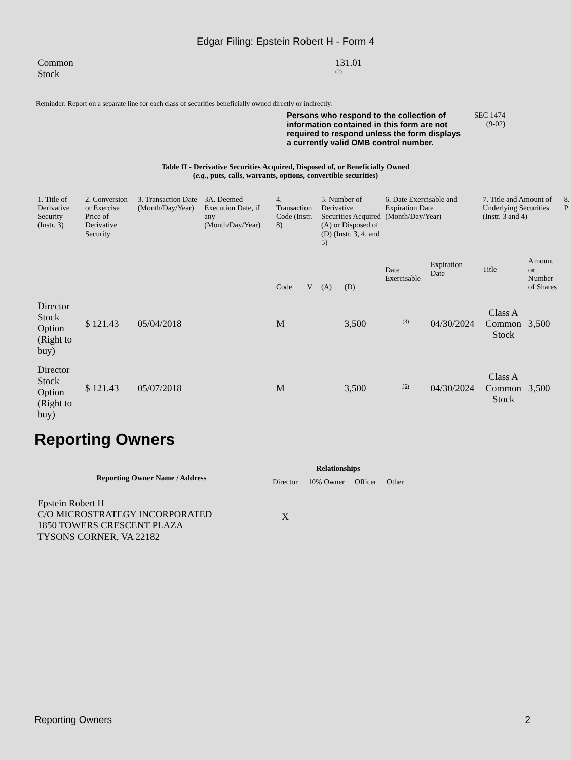Edgar Filing: Epstein Robert H - Form 4
| Common Stock | 131.01 <sup>(2)</sup> |
Reminder: Report on a separate line for each class of securities beneficially owned directly or indirectly.
Persons who respond to the collection of information contained in this form are not required to respond unless the form displays a currently valid OMB control number.
SEC 1474
(9-02)
Table II - Derivative Securities Acquired, Disposed of, or Beneficially Owned
(e.g., puts, calls, warrants, options, convertible securities)
| 1. Title of Derivative Security (Instr. 3) | 2. Conversion or Exercise Price of Derivative Security | 3. Transaction Date (Month/Day/Year) | 3A. Deemed Execution Date, if any (Month/Day/Year) | 4. Transaction Code (Instr. 8) | | 5. Number of Derivative Securities Acquired (A) or Disposed of (D) (Instr. 3, 4, and 5) | | 6. Date Exercisable and Expiration Date (Month/Day/Year) | | 7. Title and Amount of Underlying Securities (Instr. 3 and 4) | | 8. P |
| --- | --- | --- | --- | --- | --- | --- | --- | --- | --- | --- | --- | --- |
| | | | | Code | V | (A) | (D) | Date Exercisable | Expiration Date | Title | Amount or Number of Shares | |
| Director Stock Option (Right to buy) | $ 121.43 | 05/04/2018 | | M | | | 3,500 | <sup>(3)</sup> | 04/30/2024 | Class A Common Stock | 3,500 | |
| Director Stock Option (Right to buy) | $ 121.43 | 05/07/2018 | | M | | | 3,500 | <sup>(5)</sup> | 04/30/2024 | Class A Common Stock | 3,500 | |
Reporting Owners
| Reporting Owner Name / Address | Relationships | | | |
| --- | --- | --- | --- | --- |
| | Director | 10% Owner | Officer | Other |
| Epstein Robert H C/O MICROSTRATEGY INCORPORATED 1850 TOWERS CRESCENT PLAZA TYSONS CORNER, VA 22182 | X | | | |
Reporting Owners 2